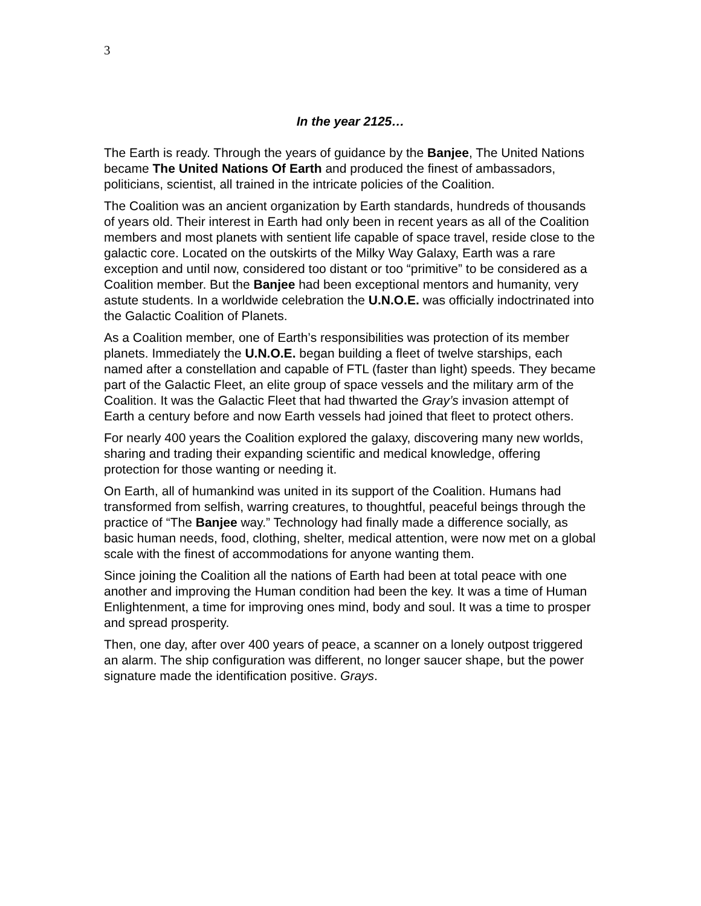3
In the year 2125…
The Earth is ready. Through the years of guidance by the Banjee, The United Nations became The United Nations Of Earth and produced the finest of ambassadors, politicians, scientist, all trained in the intricate policies of the Coalition.
The Coalition was an ancient organization by Earth standards, hundreds of thousands of years old. Their interest in Earth had only been in recent years as all of the Coalition members and most planets with sentient life capable of space travel, reside close to the galactic core. Located on the outskirts of the Milky Way Galaxy, Earth was a rare exception and until now, considered too distant or too “primitive” to be considered as a Coalition member. But the Banjee had been exceptional mentors and humanity, very astute students. In a worldwide celebration the U.N.O.E. was officially indoctrinated into the Galactic Coalition of Planets.
As a Coalition member, one of Earth’s responsibilities was protection of its member planets. Immediately the U.N.O.E. began building a fleet of twelve starships, each named after a constellation and capable of FTL (faster than light) speeds. They became part of the Galactic Fleet, an elite group of space vessels and the military arm of the Coalition. It was the Galactic Fleet that had thwarted the Gray’s invasion attempt of Earth a century before and now Earth vessels had joined that fleet to protect others.
For nearly 400 years the Coalition explored the galaxy, discovering many new worlds, sharing and trading their expanding scientific and medical knowledge, offering protection for those wanting or needing it.
On Earth, all of humankind was united in its support of the Coalition. Humans had transformed from selfish, warring creatures, to thoughtful, peaceful beings through the practice of “The Banjee way.” Technology had finally made a difference socially, as basic human needs, food, clothing, shelter, medical attention, were now met on a global scale with the finest of accommodations for anyone wanting them.
Since joining the Coalition all the nations of Earth had been at total peace with one another and improving the Human condition had been the key. It was a time of Human Enlightenment, a time for improving ones mind, body and soul. It was a time to prosper and spread prosperity.
Then, one day, after over 400 years of peace, a scanner on a lonely outpost triggered an alarm. The ship configuration was different, no longer saucer shape, but the power signature made the identification positive. Grays.